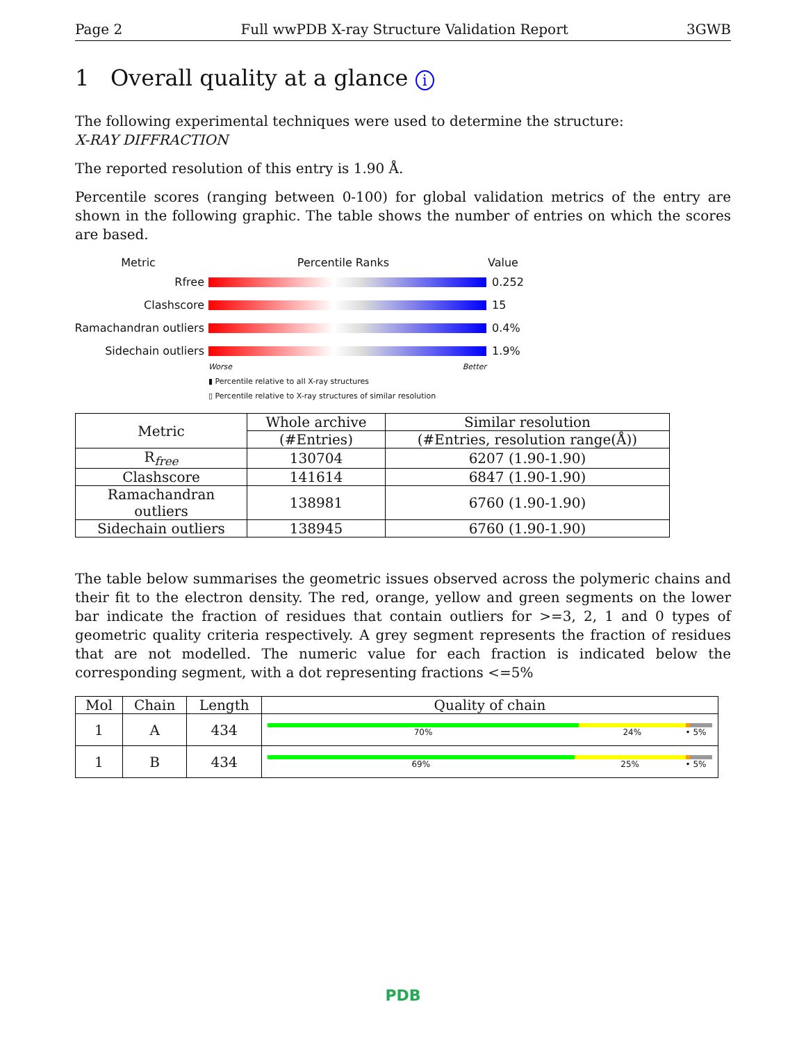Page 2 Full wwPDB X-ray Structure Validation Report 3GWB
1 Overall quality at a glance i
The following experimental techniques were used to determine the structure:
X-RAY DIFFRACTION
The reported resolution of this entry is 1.90 Å.
Percentile scores (ranging between 0-100) for global validation metrics of the entry are shown in the following graphic. The table shows the number of entries on which the scores are based.
Metric Percentile Ranks Value
Rfree 0.252
Clashscore 15
Ramachandran outliers
0.4%
Sidechain outliers 1.9%
Worse Better
▮ Percentile relative to all X-ray structures
▯ Percentile relative to X-ray structures of similar resolution
| Metric | Whole archive | Similar resolution |
| --- | --- | --- |
| | (#Entries) | (#Entries, resolution range(Å)) |
| R<sub>free</sub> | 130704 | 6207 (1.90-1.90) |
| Clashscore | 141614 | 6847 (1.90-1.90) |
| Ramachandran outliers | 138981 | 6760 (1.90-1.90) |
| Sidechain outliers | 138945 | 6760 (1.90-1.90) |
The table below summarises the geometric issues observed across the polymeric chains and their fit to the electron density. The red, orange, yellow and green segments on the lower bar indicate the fraction of residues that contain outliers for >=3, 2, 1 and 0 types of geometric quality criteria respectively. A grey segment represents the fraction of residues that are not modelled. The numeric value for each fraction is indicated below the corresponding segment, with a dot representing fractions <=5%
| Mol | Chain | Length | Quality of chain |
| --- | --- | --- | --- |
| 1 | A | 434 | 70% 24% • 5% |
| 1 | B | 434 | 69% 25% • 5% |
PDB